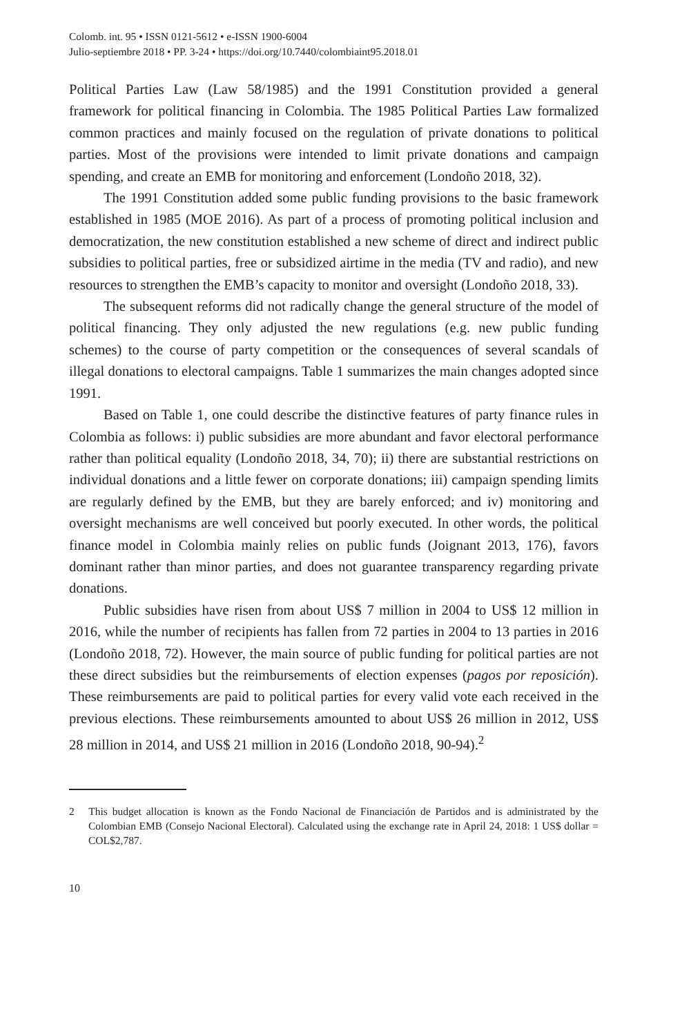Colomb. int. 95 • ISSN 0121-5612 • e-ISSN 1900-6004
Julio-septiembre 2018 • PP. 3-24 • https://doi.org/10.7440/colombiaint95.2018.01
Political Parties Law (Law 58/1985) and the 1991 Constitution provided a general framework for political financing in Colombia. The 1985 Political Parties Law formalized common practices and mainly focused on the regulation of private donations to political parties. Most of the provisions were intended to limit private donations and campaign spending, and create an EMB for monitoring and enforcement (Londoño 2018, 32).
The 1991 Constitution added some public funding provisions to the basic framework established in 1985 (MOE 2016). As part of a process of promoting political inclusion and democratization, the new constitution established a new scheme of direct and indirect public subsidies to political parties, free or subsidized airtime in the media (TV and radio), and new resources to strengthen the EMB’s capacity to monitor and oversight (Londoño 2018, 33).
The subsequent reforms did not radically change the general structure of the model of political financing. They only adjusted the new regulations (e.g. new public funding schemes) to the course of party competition or the consequences of several scandals of illegal donations to electoral campaigns. Table 1 summarizes the main changes adopted since 1991.
Based on Table 1, one could describe the distinctive features of party finance rules in Colombia as follows: i) public subsidies are more abundant and favor electoral performance rather than political equality (Londoño 2018, 34, 70); ii) there are substantial restrictions on individual donations and a little fewer on corporate donations; iii) campaign spending limits are regularly defined by the EMB, but they are barely enforced; and iv) monitoring and oversight mechanisms are well conceived but poorly executed. In other words, the political finance model in Colombia mainly relies on public funds (Joignant 2013, 176), favors dominant rather than minor parties, and does not guarantee transparency regarding private donations.
Public subsidies have risen from about US$ 7 million in 2004 to US$ 12 million in 2016, while the number of recipients has fallen from 72 parties in 2004 to 13 parties in 2016 (Londoño 2018, 72). However, the main source of public funding for political parties are not these direct subsidies but the reimbursements of election expenses (pagos por reposición). These reimbursements are paid to political parties for every valid vote each received in the previous elections. These reimbursements amounted to about US$ 26 million in 2012, US$ 28 million in 2014, and US$ 21 million in 2016 (Londoño 2018, 90-94).<sup>2</sup>
2 This budget allocation is known as the Fondo Nacional de Financiación de Partidos and is administrated by the Colombian EMB (Consejo Nacional Electoral). Calculated using the exchange rate in April 24, 2018: 1 US$ dollar = COL$2,787.
10